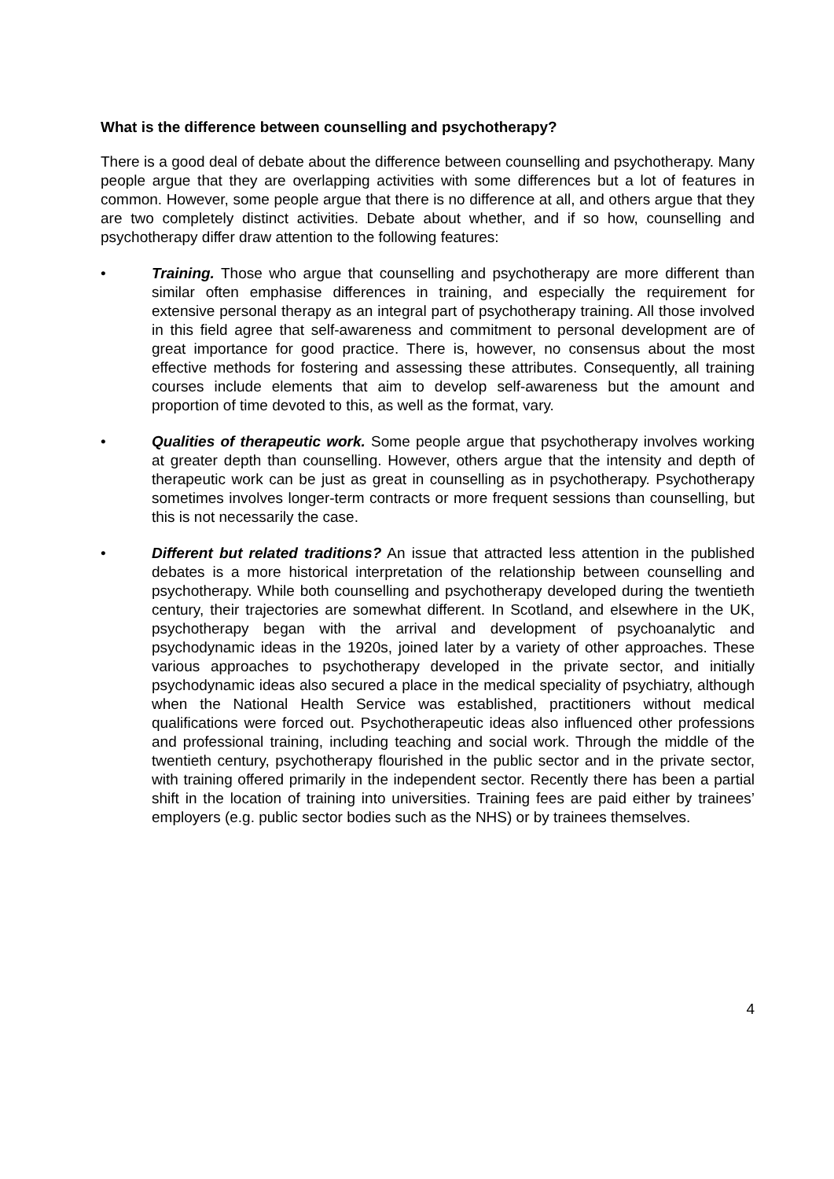What is the difference between counselling and psychotherapy?
There is a good deal of debate about the difference between counselling and psychotherapy. Many people argue that they are overlapping activities with some differences but a lot of features in common. However, some people argue that there is no difference at all, and others argue that they are two completely distinct activities. Debate about whether, and if so how, counselling and psychotherapy differ draw attention to the following features:
• Training. Those who argue that counselling and psychotherapy are more different than similar often emphasise differences in training, and especially the requirement for extensive personal therapy as an integral part of psychotherapy training. All those involved in this field agree that self-awareness and commitment to personal development are of great importance for good practice. There is, however, no consensus about the most effective methods for fostering and assessing these attributes. Consequently, all training courses include elements that aim to develop self-awareness but the amount and proportion of time devoted to this, as well as the format, vary.
• Qualities of therapeutic work. Some people argue that psychotherapy involves working at greater depth than counselling. However, others argue that the intensity and depth of therapeutic work can be just as great in counselling as in psychotherapy. Psychotherapy sometimes involves longer-term contracts or more frequent sessions than counselling, but this is not necessarily the case.
• Different but related traditions? An issue that attracted less attention in the published debates is a more historical interpretation of the relationship between counselling and psychotherapy. While both counselling and psychotherapy developed during the twentieth century, their trajectories are somewhat different. In Scotland, and elsewhere in the UK, psychotherapy began with the arrival and development of psychoanalytic and psychodynamic ideas in the 1920s, joined later by a variety of other approaches. These various approaches to psychotherapy developed in the private sector, and initially psychodynamic ideas also secured a place in the medical speciality of psychiatry, although when the National Health Service was established, practitioners without medical qualifications were forced out. Psychotherapeutic ideas also influenced other professions and professional training, including teaching and social work. Through the middle of the twentieth century, psychotherapy flourished in the public sector and in the private sector, with training offered primarily in the independent sector. Recently there has been a partial shift in the location of training into universities. Training fees are paid either by trainees’ employers (e.g. public sector bodies such as the NHS) or by trainees themselves.
4